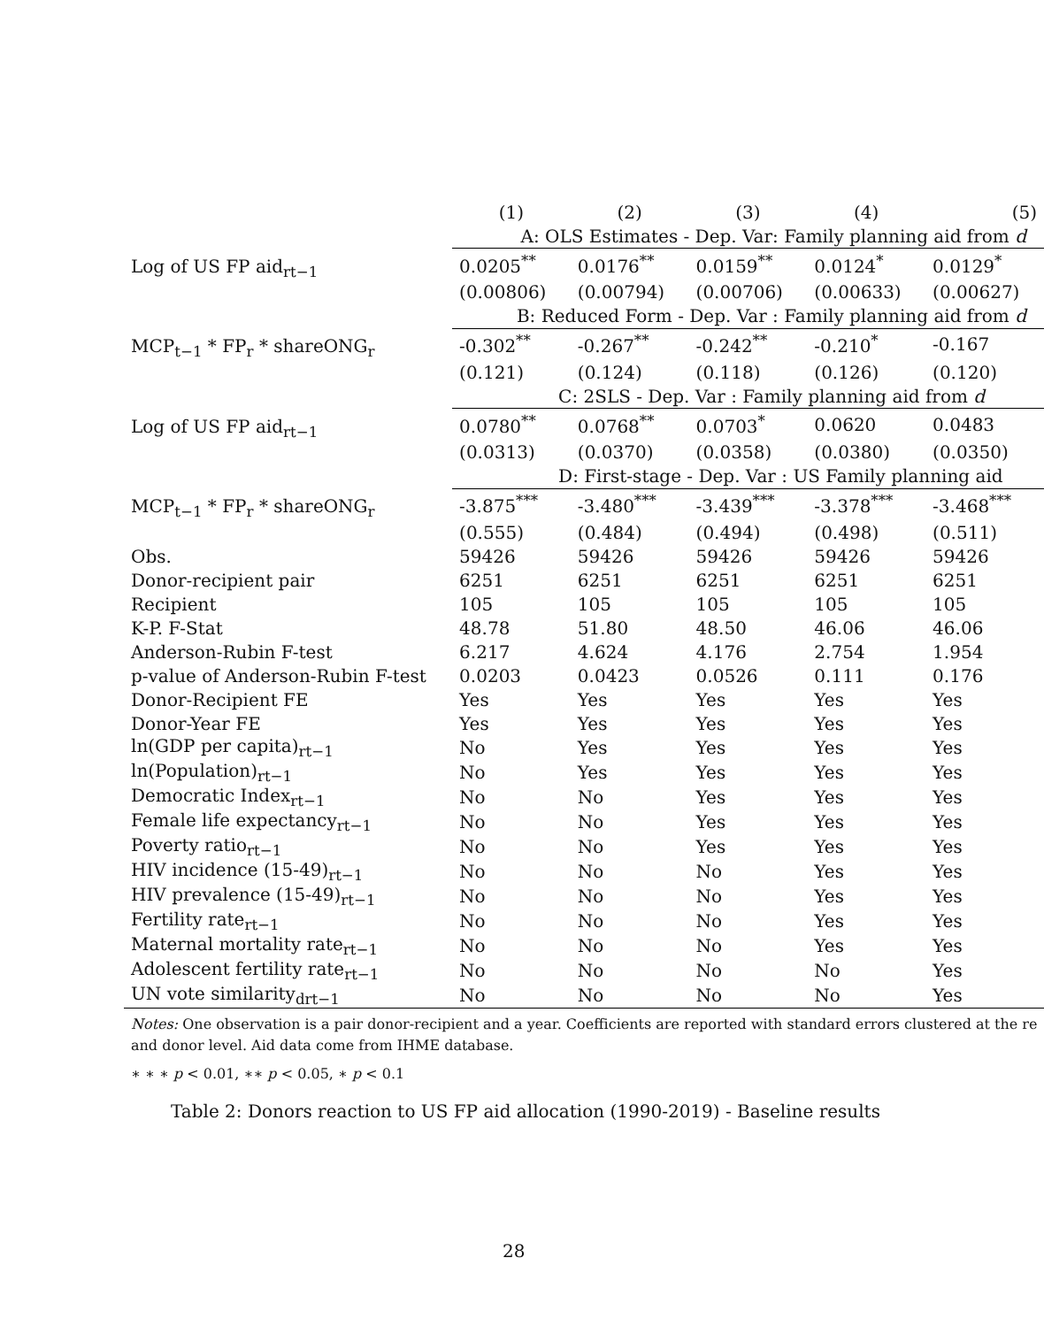| | (1) | (2) | (3) | (4) | (5) |
| --- | --- | --- | --- | --- | --- |
| | A: OLS Estimates - Dep. Var: Family planning aid from d | | | | |
| Log of US FP aid<sub>rt−1</sub> | 0.0205<sup>**</sup> | 0.0176<sup>**</sup> | 0.0159<sup>**</sup> | 0.0124<sup>*</sup> | 0.0129<sup>*</sup> |
| | (0.00806) | (0.00794) | (0.00706) | (0.00633) | (0.00627) |
| | B: Reduced Form - Dep. Var : Family planning aid from d | | | | |
| MCP<sub>t−1</sub> * FP<sub>r</sub> * shareONG<sub>r</sub> | -0.302<sup>**</sup> | -0.267<sup>**</sup> | -0.242<sup>**</sup> | -0.210<sup>*</sup> | -0.167 |
| | (0.121) | (0.124) | (0.118) | (0.126) | (0.120) |
| | C: 2SLS - Dep. Var : Family planning aid from d | | | | |
| Log of US FP aid<sub>rt−1</sub> | 0.0780<sup>**</sup> | 0.0768<sup>**</sup> | 0.0703<sup>*</sup> | 0.0620 | 0.0483 |
| | (0.0313) | (0.0370) | (0.0358) | (0.0380) | (0.0350) |
| | D: First-stage - Dep. Var : US Family planning aid | | | | |
| MCP<sub>t−1</sub> * FP<sub>r</sub> * shareONG<sub>r</sub> | -3.875<sup>***</sup> | -3.480<sup>***</sup> | -3.439<sup>***</sup> | -3.378<sup>***</sup> | -3.468<sup>***</sup> |
| | (0.555) | (0.484) | (0.494) | (0.498) | (0.511) |
| Obs. | 59426 | 59426 | 59426 | 59426 | 59426 |
| Donor-recipient pair | 6251 | 6251 | 6251 | 6251 | 6251 |
| Recipient | 105 | 105 | 105 | 105 | 105 |
| K-P. F-Stat | 48.78 | 51.80 | 48.50 | 46.06 | 46.06 |
| Anderson-Rubin F-test | 6.217 | 4.624 | 4.176 | 2.754 | 1.954 |
| p-value of Anderson-Rubin F-test | 0.0203 | 0.0423 | 0.0526 | 0.111 | 0.176 |
| Donor-Recipient FE | Yes | Yes | Yes | Yes | Yes |
| Donor-Year FE | Yes | Yes | Yes | Yes | Yes |
| ln(GDP per capita)<sub>rt−1</sub> | No | Yes | Yes | Yes | Yes |
| ln(Population)<sub>rt−1</sub> | No | Yes | Yes | Yes | Yes |
| Democratic Index<sub>rt−1</sub> | No | No | Yes | Yes | Yes |
| Female life expectancy<sub>rt−1</sub> | No | No | Yes | Yes | Yes |
| Poverty ratio<sub>rt−1</sub> | No | No | Yes | Yes | Yes |
| HIV incidence (15-49)<sub>rt−1</sub> | No | No | No | Yes | Yes |
| HIV prevalence (15-49)<sub>rt−1</sub> | No | No | No | Yes | Yes |
| Fertility rate<sub>rt−1</sub> | No | No | No | Yes | Yes |
| Maternal mortality rate<sub>rt−1</sub> | No | No | No | Yes | Yes |
| Adolescent fertility rate<sub>rt−1</sub> | No | No | No | No | Yes |
| UN vote similarity<sub>drt−1</sub> | No | No | No | No | Yes |
Notes: One observation is a pair donor-recipient and a year. Coefficients are reported with standard errors clustered at the re
and donor level. Aid data come from IHME database.
∗ ∗ ∗ p < 0.01, ∗∗ p < 0.05, ∗ p < 0.1
Table 2: Donors reaction to US FP aid allocation (1990-2019) - Baseline results
28